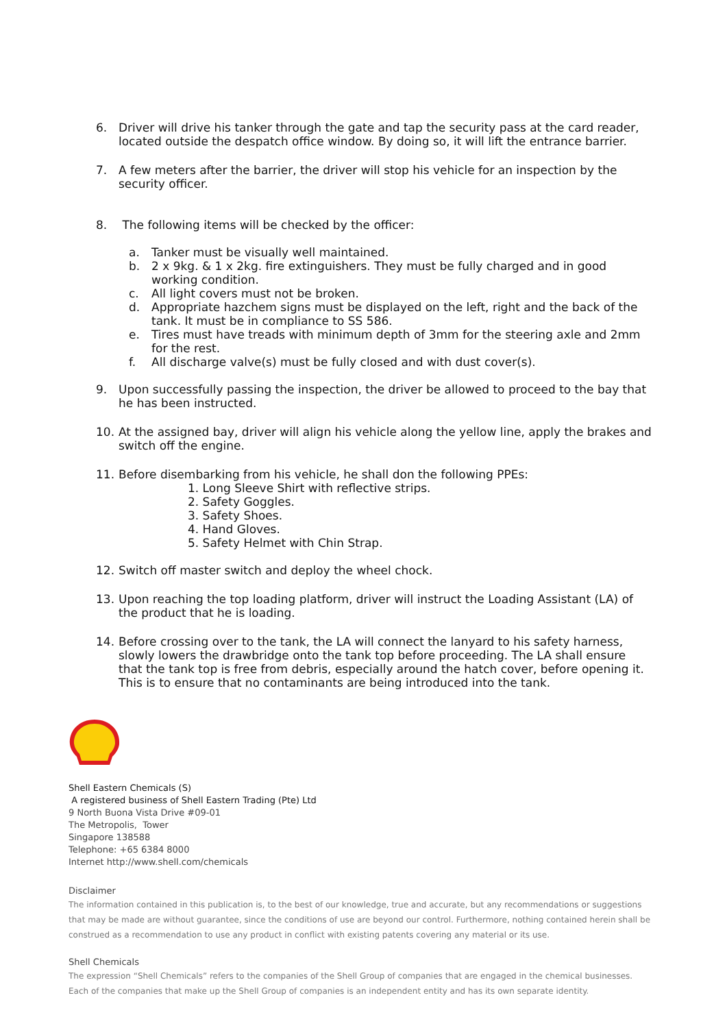6. Driver will drive his tanker through the gate and tap the security pass at the card reader, located outside the despatch office window. By doing so, it will lift the entrance barrier.
7. A few meters after the barrier, the driver will stop his vehicle for an inspection by the security officer.
8. The following items will be checked by the officer:
a. Tanker must be visually well maintained.
b. 2 x 9kg. & 1 x 2kg. fire extinguishers. They must be fully charged and in good working condition.
c. All light covers must not be broken.
d. Appropriate hazchem signs must be displayed on the left, right and the back of the tank. It must be in compliance to SS 586.
e. Tires must have treads with minimum depth of 3mm for the steering axle and 2mm for the rest.
f. All discharge valve(s) must be fully closed and with dust cover(s).
9. Upon successfully passing the inspection, the driver be allowed to proceed to the bay that he has been instructed.
10. At the assigned bay, driver will align his vehicle along the yellow line, apply the brakes and switch off the engine.
11. Before disembarking from his vehicle, he shall don the following PPEs:
1. Long Sleeve Shirt with reflective strips.
2. Safety Goggles.
3. Safety Shoes.
4. Hand Gloves.
5. Safety Helmet with Chin Strap.
12. Switch off master switch and deploy the wheel chock.
13. Upon reaching the top loading platform, driver will instruct the Loading Assistant (LA) of the product that he is loading.
14. Before crossing over to the tank, the LA will connect the lanyard to his safety harness, slowly lowers the drawbridge onto the tank top before proceeding. The LA shall ensure that the tank top is free from debris, especially around the hatch cover, before opening it. This is to ensure that no contaminants are being introduced into the tank.
Shell Eastern Chemicals (S)
A registered business of Shell Eastern Trading (Pte) Ltd
9 North Buona Vista Drive #09-01
The Metropolis, Tower
Singapore 138588
Telephone: +65 6384 8000
Internet http://www.shell.com/chemicals
Disclaimer
The information contained in this publication is, to the best of our knowledge, true and accurate, but any recommendations or suggestions that may be made are without guarantee, since the conditions of use are beyond our control. Furthermore, nothing contained herein shall be construed as a recommendation to use any product in conflict with existing patents covering any material or its use.
Shell Chemicals
The expression “Shell Chemicals” refers to the companies of the Shell Group of companies that are engaged in the chemical businesses.
Each of the companies that make up the Shell Group of companies is an independent entity and has its own separate identity.